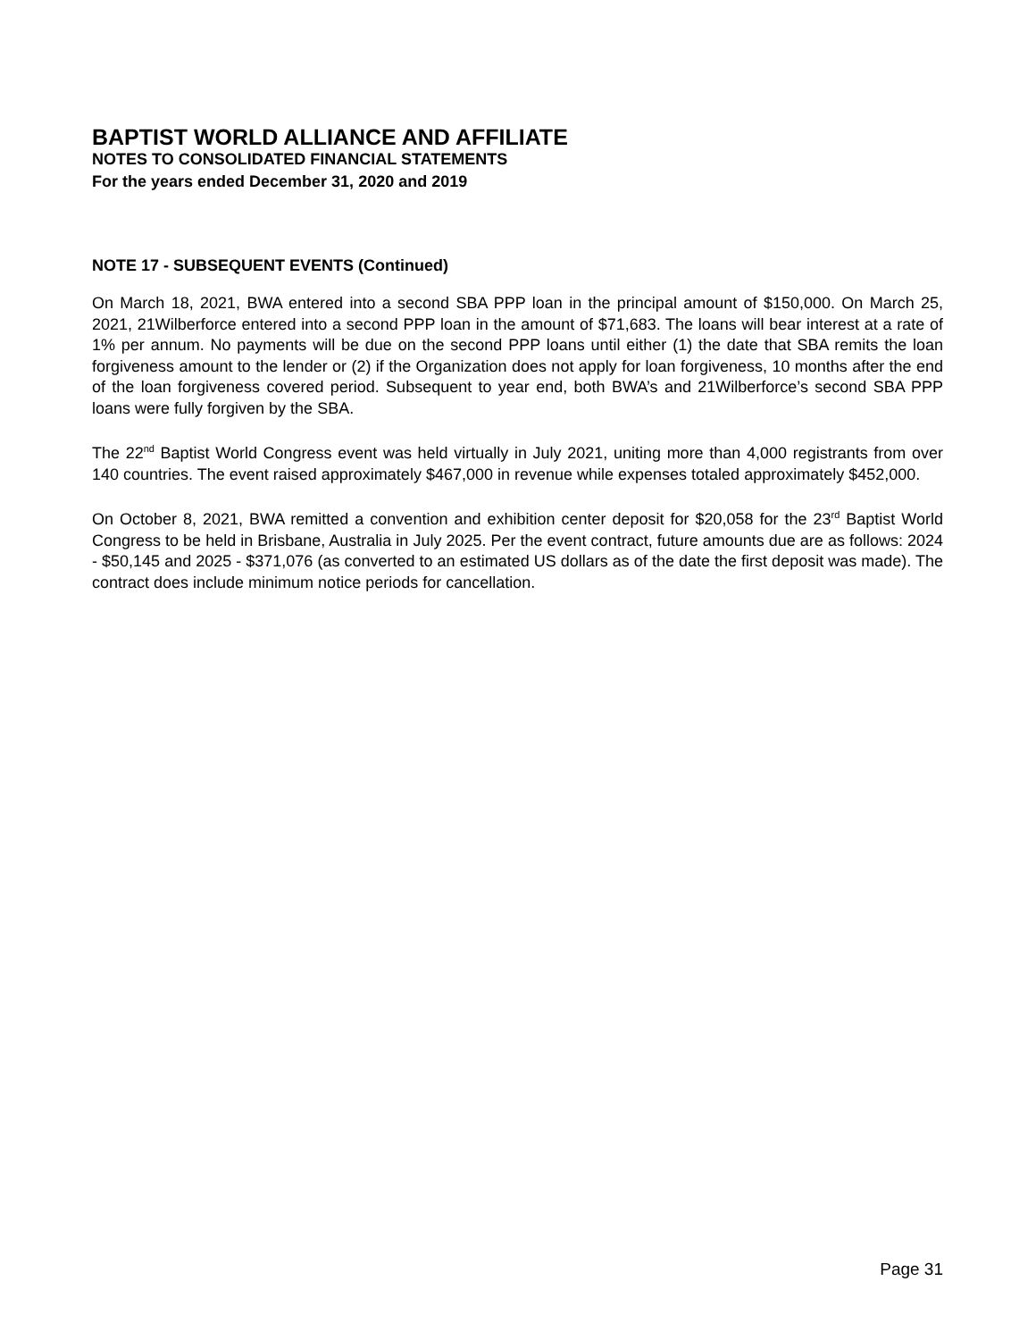BAPTIST WORLD ALLIANCE AND AFFILIATE
NOTES TO CONSOLIDATED FINANCIAL STATEMENTS
For the years ended December 31, 2020 and 2019
NOTE 17 - SUBSEQUENT EVENTS (Continued)
On March 18, 2021, BWA entered into a second SBA PPP loan in the principal amount of $150,000. On March 25, 2021, 21Wilberforce entered into a second PPP loan in the amount of $71,683. The loans will bear interest at a rate of 1% per annum. No payments will be due on the second PPP loans until either (1) the date that SBA remits the loan forgiveness amount to the lender or (2) if the Organization does not apply for loan forgiveness, 10 months after the end of the loan forgiveness covered period. Subsequent to year end, both BWA’s and 21Wilberforce’s second SBA PPP loans were fully forgiven by the SBA.
The 22<sup>nd</sup> Baptist World Congress event was held virtually in July 2021, uniting more than 4,000 registrants from over 140 countries. The event raised approximately $467,000 in revenue while expenses totaled approximately $452,000.
On October 8, 2021, BWA remitted a convention and exhibition center deposit for $20,058 for the 23<sup>rd</sup> Baptist World Congress to be held in Brisbane, Australia in July 2025. Per the event contract, future amounts due are as follows: 2024 - $50,145 and 2025 - $371,076 (as converted to an estimated US dollars as of the date the first deposit was made). The contract does include minimum notice periods for cancellation.
Page 31